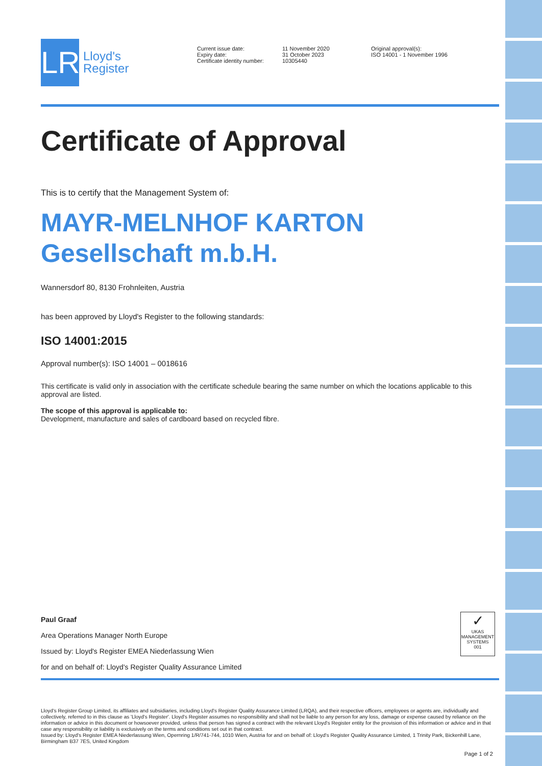LR
Lloyd's
Register
Current issue date:
Expiry date:
Certificate identity number:
11 November 2020
31 October 2023
10305440
Original approval(s):
ISO 14001 - 1 November 1996
Certificate of Approval
This is to certify that the Management System of:
MAYR-MELNHOF KARTON
Gesellschaft m.b.H.
Wannersdorf 80, 8130 Frohnleiten, Austria
has been approved by Lloyd's Register to the following standards:
ISO 14001:2015
Approval number(s): ISO 14001 – 0018616
This certificate is valid only in association with the certificate schedule bearing the same number on which the locations applicable to this approval are listed.
The scope of this approval is applicable to:
Development, manufacture and sales of cardboard based on recycled fibre.
Paul Graaf
Area Operations Manager North Europe
Issued by: Lloyd's Register EMEA Niederlassung Wien
for and on behalf of: Lloyd's Register Quality Assurance Limited
✓
UKAS
MANAGEMENT SYSTEMS
001
Lloyd's Register Group Limited, its affiliates and subsidiaries, including Lloyd's Register Quality Assurance Limited (LRQA), and their respective officers, employees or agents are, individually and collectively, referred to in this clause as 'Lloyd's Register'. Lloyd's Register assumes no responsibility and shall not be liable to any person for any loss, damage or expense caused by reliance on the information or advice in this document or howsoever provided, unless that person has signed a contract with the relevant Lloyd's Register entity for the provision of this information or advice and in that case any responsibility or liability is exclusively on the terms and conditions set out in that contract.
Issued by: Lloyd's Register EMEA Niederlassung Wien, Opernring 1/R/741-744, 1010 Wien, Austria for and on behalf of: Lloyd's Register Quality Assurance Limited, 1 Trinity Park, Bickenhill Lane, Birmingham B37 7ES, United Kingdom
Page 1 of 2